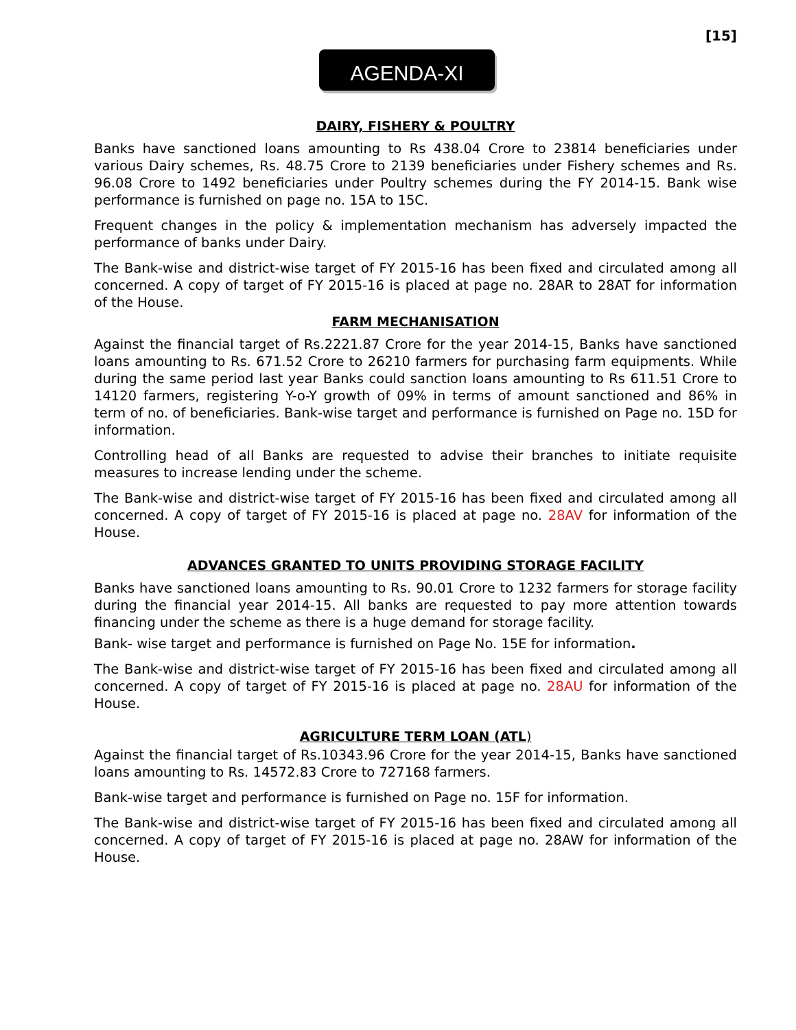[15]
AGENDA-XI
DAIRY, FISHERY & POULTRY
Banks have sanctioned loans amounting to Rs 438.04 Crore to 23814 beneficiaries under various Dairy schemes, Rs. 48.75 Crore to 2139 beneficiaries under Fishery schemes and Rs. 96.08 Crore to 1492 beneficiaries under Poultry schemes during the FY 2014-15. Bank wise performance is furnished on page no. 15A to 15C.
Frequent changes in the policy & implementation mechanism has adversely impacted the performance of banks under Dairy.
The Bank-wise and district-wise target of FY 2015-16 has been fixed and circulated among all concerned. A copy of target of FY 2015-16 is placed at page no. 28AR to 28AT for information of the House.
FARM MECHANISATION
Against the financial target of Rs.2221.87 Crore for the year 2014-15, Banks have sanctioned loans amounting to Rs. 671.52 Crore to 26210 farmers for purchasing farm equipments. While during the same period last year Banks could sanction loans amounting to Rs 611.51 Crore to 14120 farmers, registering Y-o-Y growth of 09% in terms of amount sanctioned and 86% in term of no. of beneficiaries. Bank-wise target and performance is furnished on Page no. 15D for information.
Controlling head of all Banks are requested to advise their branches to initiate requisite measures to increase lending under the scheme.
The Bank-wise and district-wise target of FY 2015-16 has been fixed and circulated among all concerned. A copy of target of FY 2015-16 is placed at page no. 28AV for information of the House.
ADVANCES GRANTED TO UNITS PROVIDING STORAGE FACILITY
Banks have sanctioned loans amounting to Rs. 90.01 Crore to 1232 farmers for storage facility during the financial year 2014-15. All banks are requested to pay more attention towards financing under the scheme as there is a huge demand for storage facility.
Bank- wise target and performance is furnished on Page No. 15E for information.
The Bank-wise and district-wise target of FY 2015-16 has been fixed and circulated among all concerned. A copy of target of FY 2015-16 is placed at page no. 28AU for information of the House.
AGRICULTURE TERM LOAN (ATL)
Against the financial target of Rs.10343.96 Crore for the year 2014-15, Banks have sanctioned loans amounting to Rs. 14572.83 Crore to 727168 farmers.
Bank-wise target and performance is furnished on Page no. 15F for information.
The Bank-wise and district-wise target of FY 2015-16 has been fixed and circulated among all concerned. A copy of target of FY 2015-16 is placed at page no. 28AW for information of the House.